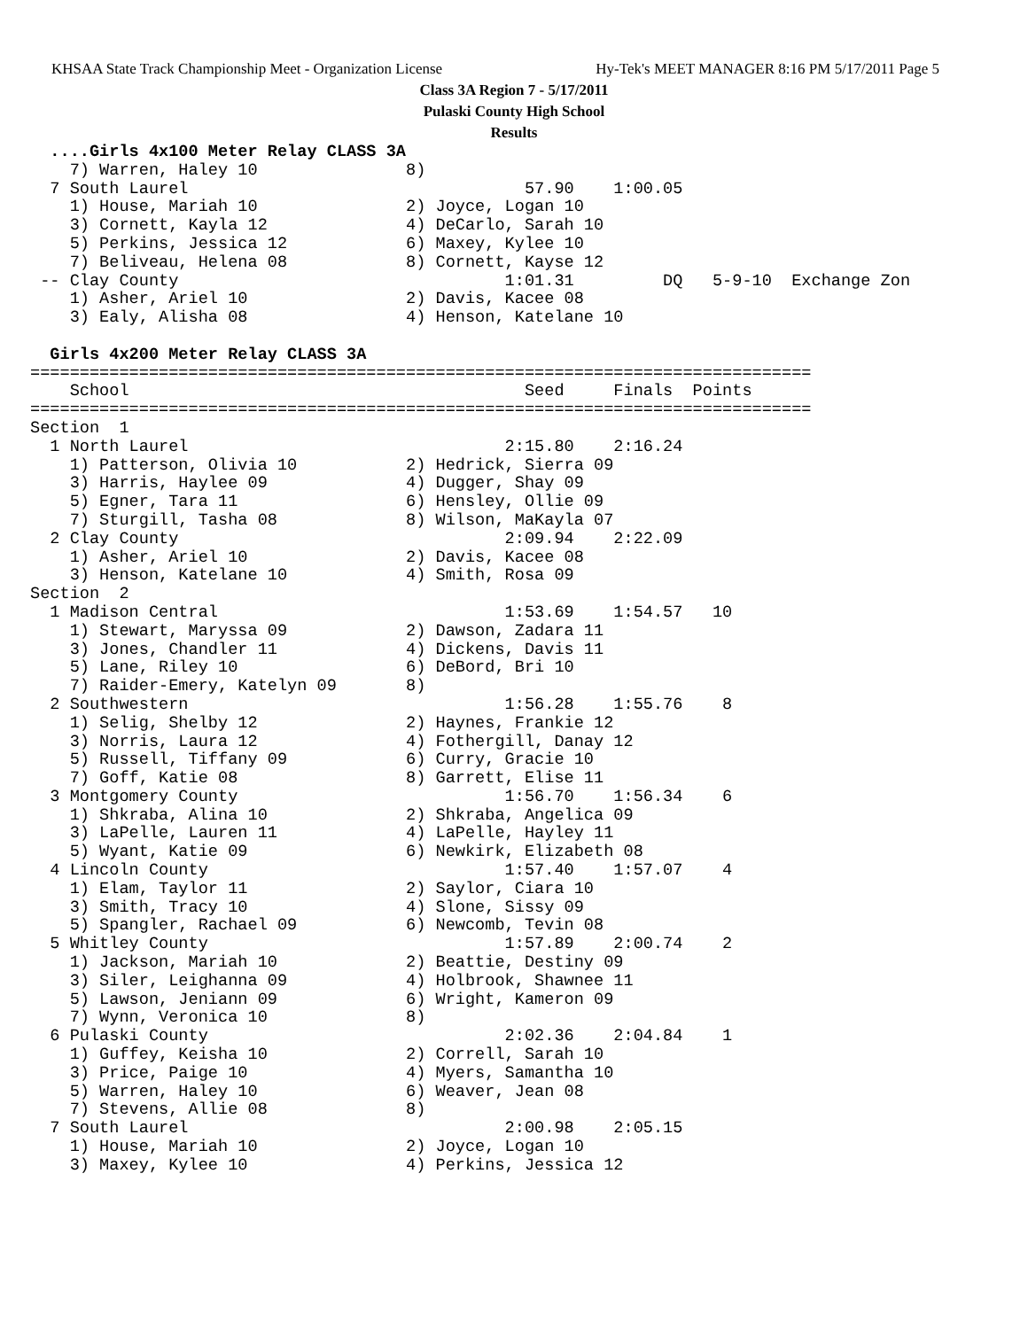KHSAA State Track Championship Meet - Organization License Hy-Tek's MEET MANAGER 8:16 PM 5/17/2011 Page 5
Class 3A Region 7 - 5/17/2011
Pulaski County High School
Results
  ....Girls 4x100 Meter Relay CLASS 3A
    7) Warren, Haley 10               8)
  7 South Laurel                                  57.90    1:00.05
    1) House, Mariah 10               2) Joyce, Logan 10
    3) Cornett, Kayla 12              4) DeCarlo, Sarah 10
    5) Perkins, Jessica 12            6) Maxey, Kylee 10
    7) Beliveau, Helena 08            8) Cornett, Kayse 12
 -- Clay County                                 1:01.31         DQ   5-9-10  Exchange Zon
    1) Asher, Ariel 10                2) Davis, Kacee 08
    3) Ealy, Alisha 08                4) Henson, Katelane 10
 
  Girls 4x200 Meter Relay CLASS 3A
===============================================================================
    School                                        Seed     Finals  Points
===============================================================================
Section  1
  1 North Laurel                                2:15.80    2:16.24
    1) Patterson, Olivia 10           2) Hedrick, Sierra 09
    3) Harris, Haylee 09              4) Dugger, Shay 09
    5) Egner, Tara 11                 6) Hensley, Ollie 09
    7) Sturgill, Tasha 08             8) Wilson, MaKayla 07
  2 Clay County                                 2:09.94    2:22.09
    1) Asher, Ariel 10                2) Davis, Kacee 08
    3) Henson, Katelane 10            4) Smith, Rosa 09
Section  2
  1 Madison Central                             1:53.69    1:54.57   10
    1) Stewart, Maryssa 09            2) Dawson, Zadara 11
    3) Jones, Chandler 11             4) Dickens, Davis 11
    5) Lane, Riley 10                 6) DeBord, Bri 10
    7) Raider-Emery, Katelyn 09       8)
  2 Southwestern                                1:56.28    1:55.76    8
    1) Selig, Shelby 12               2) Haynes, Frankie 12
    3) Norris, Laura 12               4) Fothergill, Danay 12
    5) Russell, Tiffany 09            6) Curry, Gracie 10
    7) Goff, Katie 08                 8) Garrett, Elise 11
  3 Montgomery County                           1:56.70    1:56.34    6
    1) Shkraba, Alina 10              2) Shkraba, Angelica 09
    3) LaPelle, Lauren 11             4) LaPelle, Hayley 11
    5) Wyant, Katie 09                6) Newkirk, Elizabeth 08
  4 Lincoln County                              1:57.40    1:57.07    4
    1) Elam, Taylor 11                2) Saylor, Ciara 10
    3) Smith, Tracy 10                4) Slone, Sissy 09
    5) Spangler, Rachael 09           6) Newcomb, Tevin 08
  5 Whitley County                              1:57.89    2:00.74    2
    1) Jackson, Mariah 10             2) Beattie, Destiny 09
    3) Siler, Leighanna 09            4) Holbrook, Shawnee 11
    5) Lawson, Jeniann 09             6) Wright, Kameron 09
    7) Wynn, Veronica 10              8)
  6 Pulaski County                              2:02.36    2:04.84    1
    1) Guffey, Keisha 10              2) Correll, Sarah 10
    3) Price, Paige 10                4) Myers, Samantha 10
    5) Warren, Haley 10               6) Weaver, Jean 08
    7) Stevens, Allie 08              8)
  7 South Laurel                                2:00.98    2:05.15
    1) House, Mariah 10               2) Joyce, Logan 10
    3) Maxey, Kylee 10                4) Perkins, Jessica 12